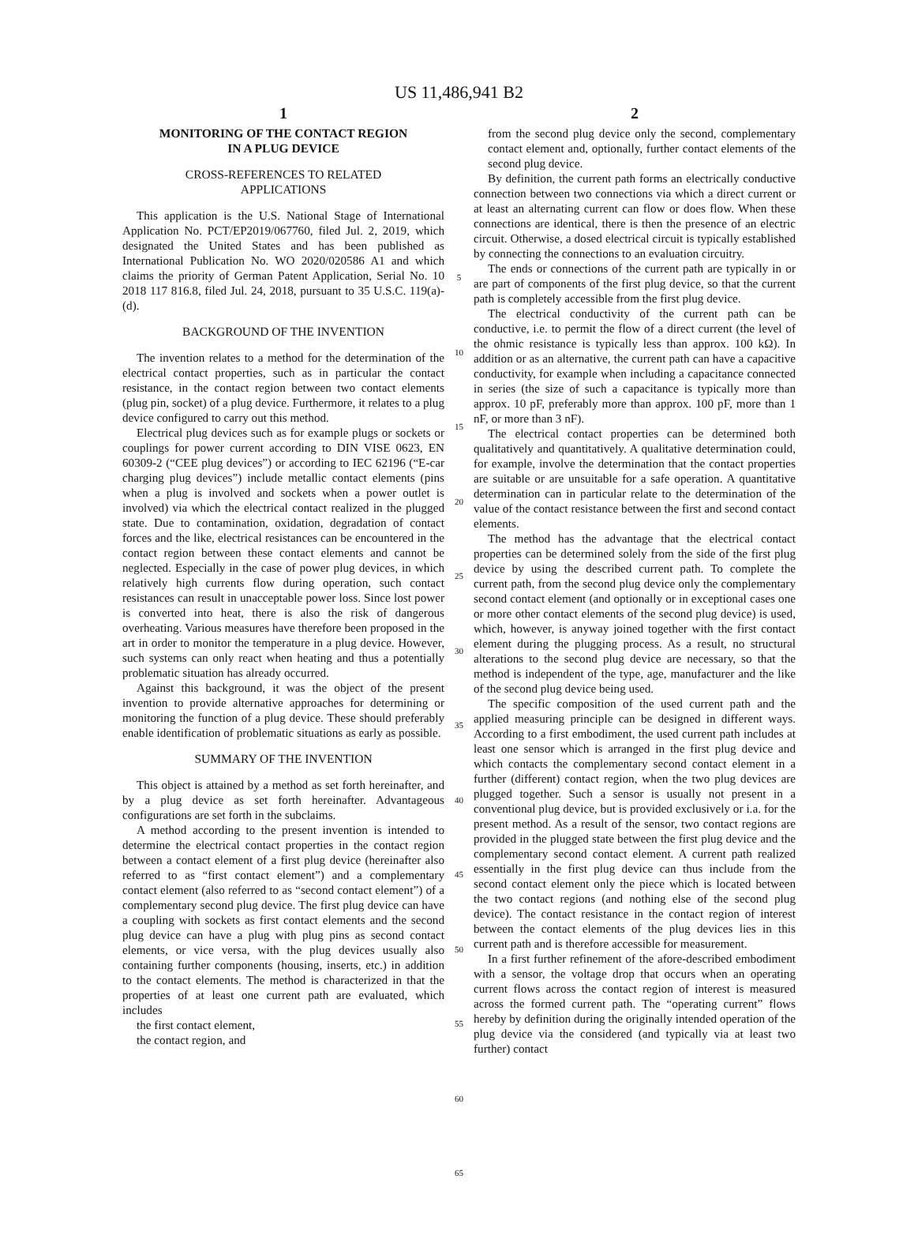US 11,486,941 B2
1
MONITORING OF THE CONTACT REGION
IN A PLUG DEVICE
CROSS-REFERENCES TO RELATED
APPLICATIONS
This application is the U.S. National Stage of International Application No. PCT/EP2019/067760, filed Jul. 2, 2019, which designated the United States and has been published as International Publication No. WO 2020/020586 A1 and which claims the priority of German Patent Application, Serial No. 10 2018 117 816.8, filed Jul. 24, 2018, pursuant to 35 U.S.C. 119(a)-(d).
BACKGROUND OF THE INVENTION
The invention relates to a method for the determination of the electrical contact properties, such as in particular the contact resistance, in the contact region between two contact elements (plug pin, socket) of a plug device. Furthermore, it relates to a plug device configured to carry out this method.
Electrical plug devices such as for example plugs or sockets or couplings for power current according to DIN VISE 0623, EN 60309-2 (“CEE plug devices”) or according to IEC 62196 (“E-car charging plug devices”) include metallic contact elements (pins when a plug is involved and sockets when a power outlet is involved) via which the electrical contact realized in the plugged state. Due to contamination, oxidation, degradation of contact forces and the like, electrical resistances can be encountered in the contact region between these contact elements and cannot be neglected. Especially in the case of power plug devices, in which relatively high currents flow during operation, such contact resistances can result in unacceptable power loss. Since lost power is converted into heat, there is also the risk of dangerous overheating. Various measures have therefore been proposed in the art in order to monitor the temperature in a plug device. However, such systems can only react when heating and thus a potentially problematic situation has already occurred.
Against this background, it was the object of the present invention to provide alternative approaches for determining or monitoring the function of a plug device. These should preferably enable identification of problematic situations as early as possible.
SUMMARY OF THE INVENTION
This object is attained by a method as set forth hereinafter, and by a plug device as set forth hereinafter. Advantageous configurations are set forth in the subclaims.
A method according to the present invention is intended to determine the electrical contact properties in the contact region between a contact element of a first plug device (hereinafter also referred to as “first contact element”) and a complementary contact element (also referred to as “second contact element”) of a complementary second plug device. The first plug device can have a coupling with sockets as first contact elements and the second plug device can have a plug with plug pins as second contact elements, or vice versa, with the plug devices usually also containing further components (housing, inserts, etc.) in addition to the contact elements. The method is characterized in that the properties of at least one current path are evaluated, which includes
the first contact element,
the contact region, and
5
10
15
20
25
30
35
40
45
50
55
60
65
2
from the second plug device only the second, complementary contact element and, optionally, further contact elements of the second plug device.
By definition, the current path forms an electrically conductive connection between two connections via which a direct current or at least an alternating current can flow or does flow. When these connections are identical, there is then the presence of an electric circuit. Otherwise, a dosed electrical circuit is typically established by connecting the connections to an evaluation circuitry.
The ends or connections of the current path are typically in or are part of components of the first plug device, so that the current path is completely accessible from the first plug device.
The electrical conductivity of the current path can be conductive, i.e. to permit the flow of a direct current (the level of the ohmic resistance is typically less than approx. 100 kΩ). In addition or as an alternative, the current path can have a capacitive conductivity, for example when including a capacitance connected in series (the size of such a capacitance is typically more than approx. 10 pF, preferably more than approx. 100 pF, more than 1 nF, or more than 3 nF).
The electrical contact properties can be determined both qualitatively and quantitatively. A qualitative determination could, for example, involve the determination that the contact properties are suitable or are unsuitable for a safe operation. A quantitative determination can in particular relate to the determination of the value of the contact resistance between the first and second contact elements.
The method has the advantage that the electrical contact properties can be determined solely from the side of the first plug device by using the described current path. To complete the current path, from the second plug device only the complementary second contact element (and optionally or in exceptional cases one or more other contact elements of the second plug device) is used, which, however, is anyway joined together with the first contact element during the plugging process. As a result, no structural alterations to the second plug device are necessary, so that the method is independent of the type, age, manufacturer and the like of the second plug device being used.
The specific composition of the used current path and the applied measuring principle can be designed in different ways. According to a first embodiment, the used current path includes at least one sensor which is arranged in the first plug device and which contacts the complementary second contact element in a further (different) contact region, when the two plug devices are plugged together. Such a sensor is usually not present in a conventional plug device, but is provided exclusively or i.a. for the present method. As a result of the sensor, two contact regions are provided in the plugged state between the first plug device and the complementary second contact element. A current path realized essentially in the first plug device can thus include from the second contact element only the piece which is located between the two contact regions (and nothing else of the second plug device). The contact resistance in the contact region of interest between the contact elements of the plug devices lies in this current path and is therefore accessible for measurement.
In a first further refinement of the afore-described embodiment with a sensor, the voltage drop that occurs when an operating current flows across the contact region of interest is measured across the formed current path. The “operating current” flows hereby by definition during the originally intended operation of the plug device via the considered (and typically via at least two further) contact